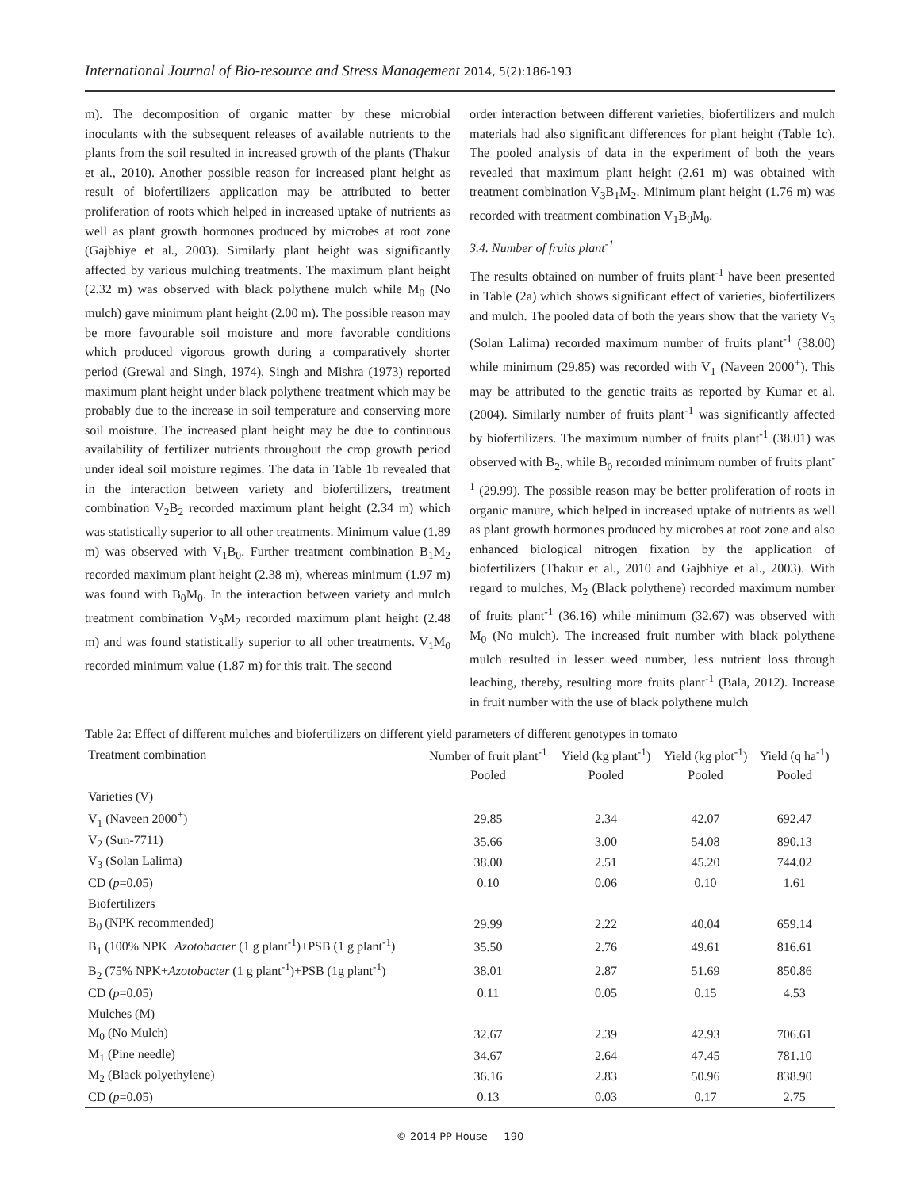International Journal of Bio-resource and Stress Management 2014, 5(2):186-193
m). The decomposition of organic matter by these microbial inoculants with the subsequent releases of available nutrients to the plants from the soil resulted in increased growth of the plants (Thakur et al., 2010). Another possible reason for increased plant height as result of biofertilizers application may be attributed to better proliferation of roots which helped in increased uptake of nutrients as well as plant growth hormones produced by microbes at root zone (Gajbhiye et al., 2003). Similarly plant height was significantly affected by various mulching treatments. The maximum plant height (2.32 m) was observed with black polythene mulch while M<sub>0</sub> (No mulch) gave minimum plant height (2.00 m). The possible reason may be more favourable soil moisture and more favorable conditions which produced vigorous growth during a comparatively shorter period (Grewal and Singh, 1974). Singh and Mishra (1973) reported maximum plant height under black polythene treatment which may be probably due to the increase in soil temperature and conserving more soil moisture. The increased plant height may be due to continuous availability of fertilizer nutrients throughout the crop growth period under ideal soil moisture regimes. The data in Table 1b revealed that in the interaction between variety and biofertilizers, treatment combination V<sub>2</sub>B<sub>2</sub> recorded maximum plant height (2.34 m) which was statistically superior to all other treatments. Minimum value (1.89 m) was observed with V<sub>1</sub>B<sub>0</sub>. Further treatment combination B<sub>1</sub>M<sub>2</sub> recorded maximum plant height (2.38 m), whereas minimum (1.97 m) was found with B<sub>0</sub>M<sub>0</sub>. In the interaction between variety and mulch treatment combination V<sub>3</sub>M<sub>2</sub> recorded maximum plant height (2.48 m) and was found statistically superior to all other treatments. V<sub>1</sub>M<sub>0</sub> recorded minimum value (1.87 m) for this trait. The second
order interaction between different varieties, biofertilizers and mulch materials had also significant differences for plant height (Table 1c). The pooled analysis of data in the experiment of both the years revealed that maximum plant height (2.61 m) was obtained with treatment combination V<sub>3</sub>B<sub>1</sub>M<sub>2</sub>. Minimum plant height (1.76 m) was recorded with treatment combination V<sub>1</sub>B<sub>0</sub>M<sub>0</sub>.
3.4. Number of fruits plant<sup>-1</sup>
The results obtained on number of fruits plant<sup>-1</sup> have been presented in Table (2a) which shows significant effect of varieties, biofertilizers and mulch. The pooled data of both the years show that the variety V<sub>3</sub> (Solan Lalima) recorded maximum number of fruits plant<sup>-1</sup> (38.00) while minimum (29.85) was recorded with V<sub>1</sub> (Naveen 2000<sup>+</sup>). This may be attributed to the genetic traits as reported by Kumar et al. (2004). Similarly number of fruits plant<sup>-1</sup> was significantly affected by biofertilizers. The maximum number of fruits plant<sup>-1</sup> (38.01) was observed with B<sub>2</sub>, while B<sub>0</sub> recorded minimum number of fruits plant<sup>-1</sup> (29.99). The possible reason may be better proliferation of roots in organic manure, which helped in increased uptake of nutrients as well as plant growth hormones produced by microbes at root zone and also enhanced biological nitrogen fixation by the application of biofertilizers (Thakur et al., 2010 and Gajbhiye et al., 2003). With regard to mulches, M<sub>2</sub> (Black polythene) recorded maximum number of fruits plant<sup>-1</sup> (36.16) while minimum (32.67) was observed with M<sub>0</sub> (No mulch). The increased fruit number with black polythene mulch resulted in lesser weed number, less nutrient loss through leaching, thereby, resulting more fruits plant<sup>-1</sup> (Bala, 2012). Increase in fruit number with the use of black polythene mulch
Table 2a: Effect of different mulches and biofertilizers on different yield parameters of different genotypes in tomato
| Treatment combination | Number of fruit plant<sup>-1</sup> | Yield (kg plant<sup>-1</sup>) | Yield (kg plot<sup>-1</sup>) | Yield (q ha<sup>-1</sup>) |
| --- | --- | --- | --- | --- |
| | Pooled | Pooled | Pooled | Pooled |
| Varieties (V) | | | | |
| V<sub>1</sub> (Naveen 2000<sup>+</sup>) | 29.85 | 2.34 | 42.07 | 692.47 |
| V<sub>2</sub> (Sun-7711) | 35.66 | 3.00 | 54.08 | 890.13 |
| V<sub>3</sub> (Solan Lalima) | 38.00 | 2.51 | 45.20 | 744.02 |
| CD ( p =0.05) | 0.10 | 0.06 | 0.10 | 1.61 |
| Biofertilizers | | | | |
| B<sub>0</sub> (NPK recommended) | 29.99 | 2.22 | 40.04 | 659.14 |
| B<sub>1</sub> (100% NPK+ Azotobacter (1 g plant<sup>-1</sup>)+PSB (1 g plant<sup>-1</sup>) | 35.50 | 2.76 | 49.61 | 816.61 |
| B<sub>2</sub> (75% NPK+ Azotobacter (1 g plant<sup>-1</sup>)+PSB (1g plant<sup>-1</sup>) | 38.01 | 2.87 | 51.69 | 850.86 |
| CD ( p =0.05) | 0.11 | 0.05 | 0.15 | 4.53 |
| Mulches (M) | | | | |
| M<sub>0</sub> (No Mulch) | 32.67 | 2.39 | 42.93 | 706.61 |
| M<sub>1</sub> (Pine needle) | 34.67 | 2.64 | 47.45 | 781.10 |
| M<sub>2</sub> (Black polyethylene) | 36.16 | 2.83 | 50.96 | 838.90 |
| CD ( p =0.05) | 0.13 | 0.03 | 0.17 | 2.75 |
© 2014 PP House 190